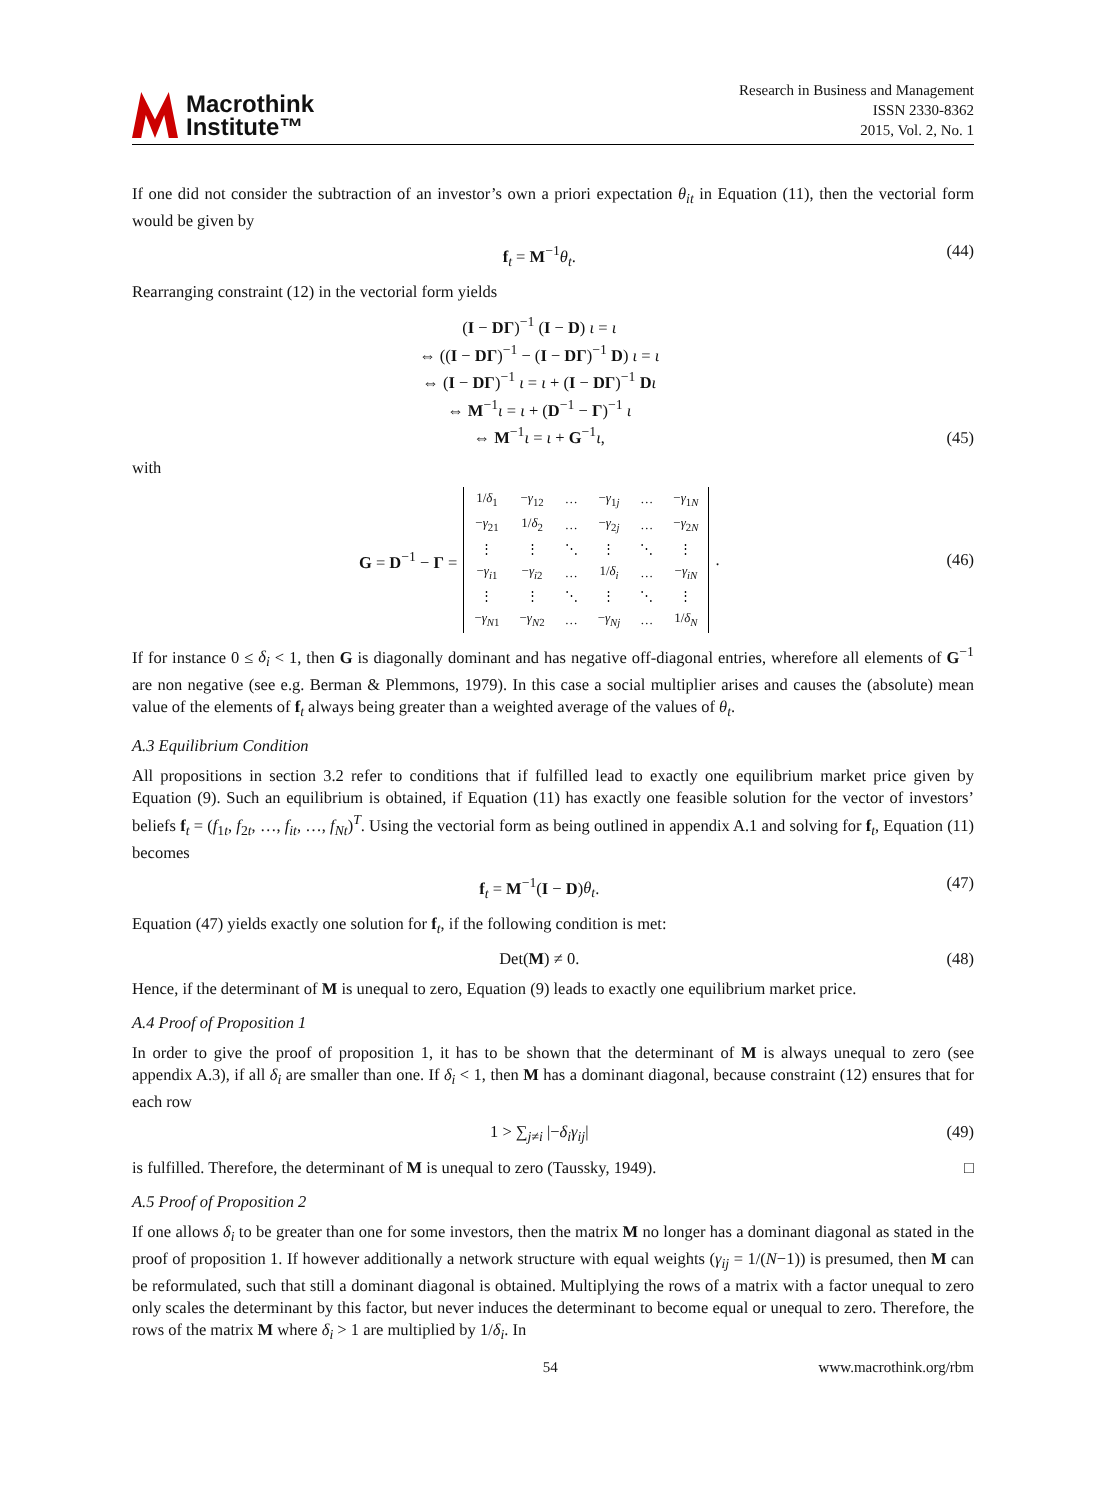Macrothink
Institute™
Research in Business and Management
ISSN 2330-8362
2015, Vol. 2, No. 1
If one did not consider the subtraction of an investor’s own a priori expectation θ<sub>it</sub> in Equation (11), then the vectorial form would be given by
f<sub>t</sub> = M<sup>−1</sup>θ<sub>t</sub>. (44)
Rearranging constraint (12) in the vectorial form yields
(I − DΓ)<sup>−1</sup> (I − D) ι = ι
⇔ ((I − DΓ)<sup>−1</sup> − (I − DΓ)<sup>−1</sup> D) ι = ι
⇔ (I − DΓ)<sup>−1</sup> ι = ι + (I − DΓ)<sup>−1</sup> Dι
⇔ M<sup>−1</sup>ι = ι + (D<sup>−1</sup> − Γ)<sup>−1</sup> ι
⇔ M<sup>−1</sup>ι = ι + G<sup>−1</sup>ι, (45)
with
G = D<sup>−1</sup> − Γ =
| 1/ δ<sub>1</sub> | − γ<sub>12</sub> | … | − γ<sub>1j</sub> | … | − γ<sub>1N</sub> |
| − γ<sub>21</sub> | 1/ δ<sub>2</sub> | … | − γ<sub>2j</sub> | … | − γ<sub>2N</sub> |
| ⋮ | ⋮ | ⋱ | ⋮ | ⋱ | ⋮ |
| − γ<sub>i1</sub> | − γ<sub>i2</sub> | … | 1/ δ<sub>i</sub> | … | − γ<sub>iN</sub> |
| ⋮ | ⋮ | ⋱ | ⋮ | ⋱ | ⋮ |
| − γ<sub>N1</sub> | − γ<sub>N2</sub> | … | − γ<sub>Nj</sub> | … | 1/ δ<sub>N</sub> |
. (46)
If for instance 0 ≤ δ<sub>i</sub> < 1, then G is diagonally dominant and has negative off-diagonal entries, wherefore all elements of G<sup>−1</sup> are non negative (see e.g. Berman & Plemmons, 1979). In this case a social multiplier arises and causes the (absolute) mean value of the elements of f<sub>t</sub> always being greater than a weighted average of the values of θ<sub>t</sub>.
A.3 Equilibrium Condition
All propositions in section 3.2 refer to conditions that if fulfilled lead to exactly one equilibrium market price given by Equation (9). Such an equilibrium is obtained, if Equation (11) has exactly one feasible solution for the vector of investors’ beliefs f<sub>t</sub> = (f<sub>1t</sub>, f<sub>2t</sub>, …, f<sub>it</sub>, …, f<sub>Nt</sub>)<sup>T</sup>. Using the vectorial form as being outlined in appendix A.1 and solving for f<sub>t</sub>, Equation (11) becomes
f<sub>t</sub> = M<sup>−1</sup>(I − D)θ<sub>t</sub>. (47)
Equation (47) yields exactly one solution for f<sub>t</sub>, if the following condition is met:
Det(M) ≠ 0. (48)
Hence, if the determinant of M is unequal to zero, Equation (9) leads to exactly one equilibrium market price.
A.4 Proof of Proposition 1
In order to give the proof of proposition 1, it has to be shown that the determinant of M is always unequal to zero (see appendix A.3), if all δ<sub>i</sub> are smaller than one. If δ<sub>i</sub> < 1, then M has a dominant diagonal, because constraint (12) ensures that for each row
1 > ∑<sub>j≠i</sub> |−δ<sub>i</sub>γ<sub>ij</sub>| (49)
is fulfilled. Therefore, the determinant of M is unequal to zero (Taussky, 1949). □
A.5 Proof of Proposition 2
If one allows δ<sub>i</sub> to be greater than one for some investors, then the matrix M no longer has a dominant diagonal as stated in the proof of proposition 1. If however additionally a network structure with equal weights (γ<sub>ij</sub> = 1/(N−1)) is presumed, then M can be reformulated, such that still a dominant diagonal is obtained. Multiplying the rows of a matrix with a factor unequal to zero only scales the determinant by this factor, but never induces the determinant to become equal or unequal to zero. Therefore, the rows of the matrix M where δ<sub>i</sub> > 1 are multiplied by 1/δ<sub>i</sub>. In
54 www.macrothink.org/rbm